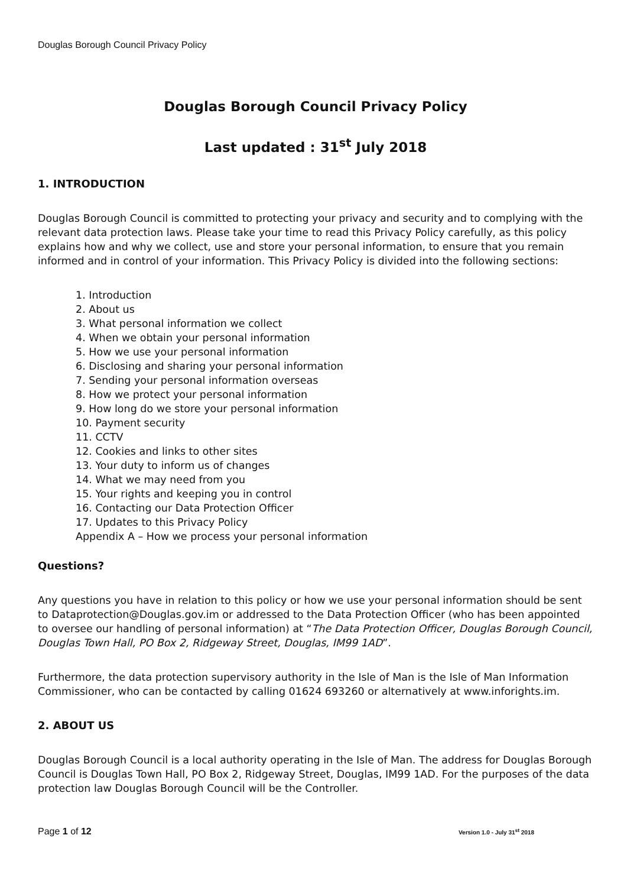Douglas Borough Council Privacy Policy
Douglas Borough Council Privacy Policy
Last updated : 31<sup>st</sup> July 2018
1. INTRODUCTION
Douglas Borough Council is committed to protecting your privacy and security and to complying with the relevant data protection laws. Please take your time to read this Privacy Policy carefully, as this policy explains how and why we collect, use and store your personal information, to ensure that you remain informed and in control of your information. This Privacy Policy is divided into the following sections:
1. Introduction
2. About us
3. What personal information we collect
4. When we obtain your personal information
5. How we use your personal information
6. Disclosing and sharing your personal information
7. Sending your personal information overseas
8. How we protect your personal information
9. How long do we store your personal information
10. Payment security
11. CCTV
12. Cookies and links to other sites
13. Your duty to inform us of changes
14. What we may need from you
15. Your rights and keeping you in control
16. Contacting our Data Protection Officer
17. Updates to this Privacy Policy
Appendix A – How we process your personal information
Questions?
Any questions you have in relation to this policy or how we use your personal information should be sent to Dataprotection@Douglas.gov.im or addressed to the Data Protection Officer (who has been appointed to oversee our handling of personal information) at “The Data Protection Officer, Douglas Borough Council, Douglas Town Hall, PO Box 2, Ridgeway Street, Douglas, IM99 1AD”.
Furthermore, the data protection supervisory authority in the Isle of Man is the Isle of Man Information Commissioner, who can be contacted by calling 01624 693260 or alternatively at www.inforights.im.
2. ABOUT US
Douglas Borough Council is a local authority operating in the Isle of Man. The address for Douglas Borough Council is Douglas Town Hall, PO Box 2, Ridgeway Street, Douglas, IM99 1AD. For the purposes of the data protection law Douglas Borough Council will be the Controller.
Page 1 of 12 Version 1.0 - July 31<sup>st</sup> 2018